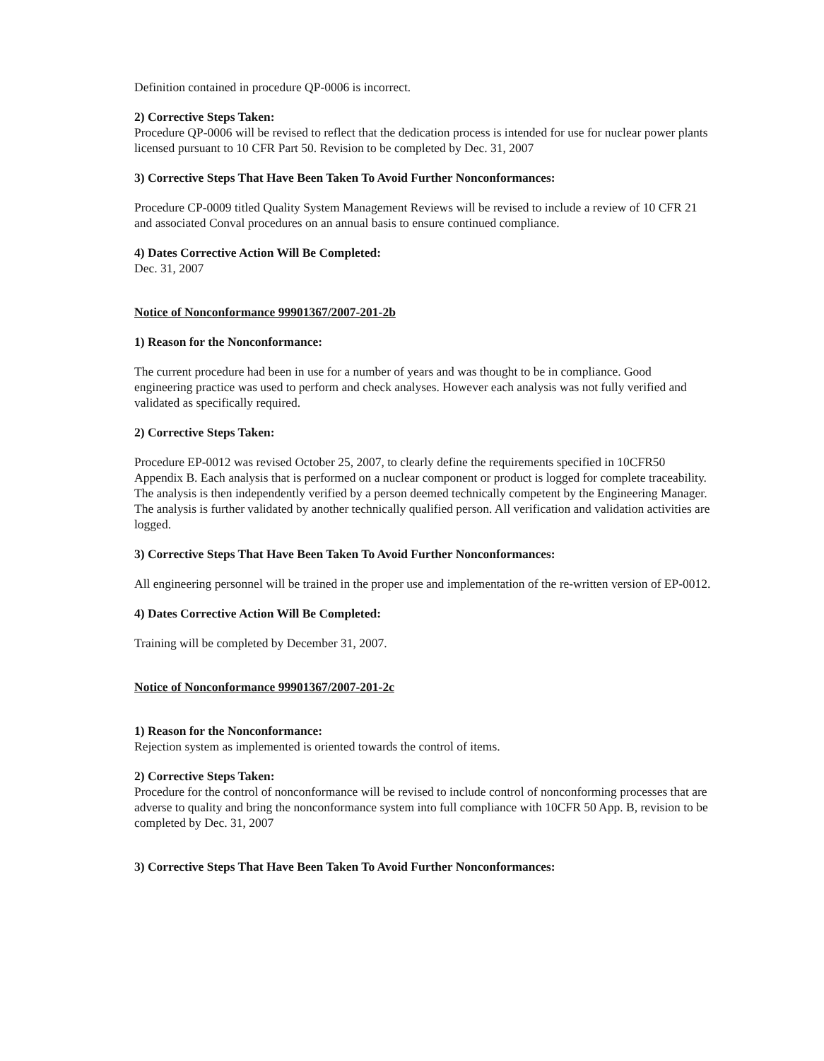Definition contained in procedure QP-0006 is incorrect.
2) Corrective Steps Taken:
Procedure QP-0006 will be revised to reflect that the dedication process is intended for use for nuclear power plants licensed pursuant to 10 CFR Part 50. Revision to be completed by Dec. 31, 2007
3) Corrective Steps That Have Been Taken To Avoid Further Nonconformances:
Procedure CP-0009 titled Quality System Management Reviews will be revised to include a review of 10 CFR 21 and associated Conval procedures on an annual basis to ensure continued compliance.
4) Dates Corrective Action Will Be Completed:
Dec. 31, 2007
Notice of Nonconformance 99901367/2007-201-2b
1) Reason for the Nonconformance:
The current procedure had been in use for a number of years and was thought to be in compliance. Good engineering practice was used to perform and check analyses. However each analysis was not fully verified and validated as specifically required.
2) Corrective Steps Taken:
Procedure EP-0012 was revised October 25, 2007, to clearly define the requirements specified in 10CFR50 Appendix B. Each analysis that is performed on a nuclear component or product is logged for complete traceability. The analysis is then independently verified by a person deemed technically competent by the Engineering Manager. The analysis is further validated by another technically qualified person. All verification and validation activities are logged.
3) Corrective Steps That Have Been Taken To Avoid Further Nonconformances:
All engineering personnel will be trained in the proper use and implementation of the re-written version of EP-0012.
4) Dates Corrective Action Will Be Completed:
Training will be completed by December 31, 2007.
Notice of Nonconformance 99901367/2007-201-2c
1) Reason for the Nonconformance:
Rejection system as implemented is oriented towards the control of items.
2) Corrective Steps Taken:
Procedure for the control of nonconformance will be revised to include control of nonconforming processes that are adverse to quality and bring the nonconformance system into full compliance with 10CFR 50 App. B, revision to be completed by Dec. 31, 2007
3) Corrective Steps That Have Been Taken To Avoid Further Nonconformances: